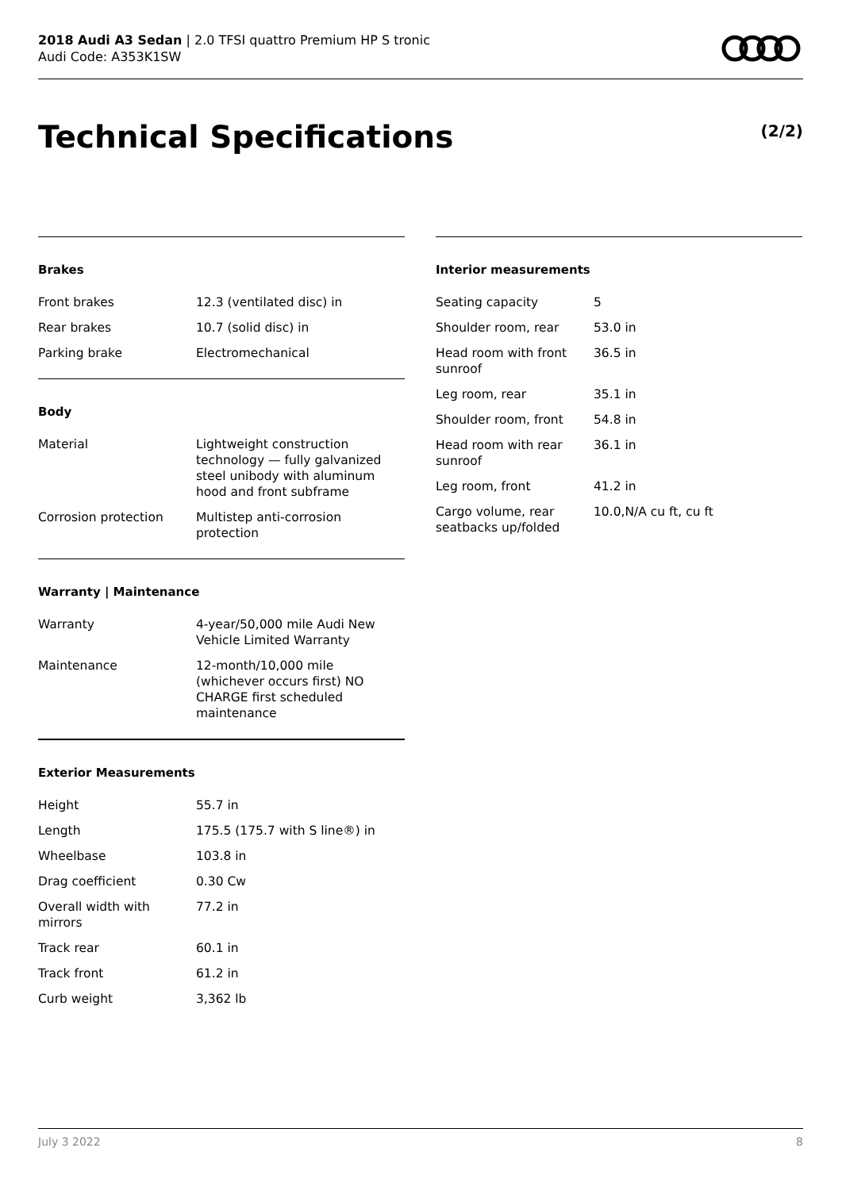2018 Audi A3 Sedan | 2.0 TFSI quattro Premium HP S tronic
Audi Code: A353K1SW
Technical Specifications (2/2)
Brakes
| Front brakes | 12.3 (ventilated disc) in |
| Rear brakes | 10.7 (solid disc) in |
| Parking brake | Electromechanical |
Body
| Material | Lightweight construction technology — fully galvanized steel unibody with aluminum hood and front subframe |
| Corrosion protection | Multistep anti-corrosion protection |
Warranty | Maintenance
| Warranty | 4-year/50,000 mile Audi New Vehicle Limited Warranty |
| Maintenance | 12-month/10,000 mile (whichever occurs first) NO CHARGE first scheduled maintenance |
Exterior Measurements
| Height | 55.7 in |
| Length | 175.5 (175.7 with S line®) in |
| Wheelbase | 103.8 in |
| Drag coefficient | 0.30 Cw |
| Overall width with mirrors | 77.2 in |
| Track rear | 60.1 in |
| Track front | 61.2 in |
| Curb weight | 3,362 lb |
Interior measurements
| Seating capacity | 5 |
| Shoulder room, rear | 53.0 in |
| Head room with front sunroof | 36.5 in |
| Leg room, rear | 35.1 in |
| Shoulder room, front | 54.8 in |
| Head room with rear sunroof | 36.1 in |
| Leg room, front | 41.2 in |
| Cargo volume, rear seatbacks up/folded | 10.0,N/A cu ft, cu ft |
July 3 2022 8